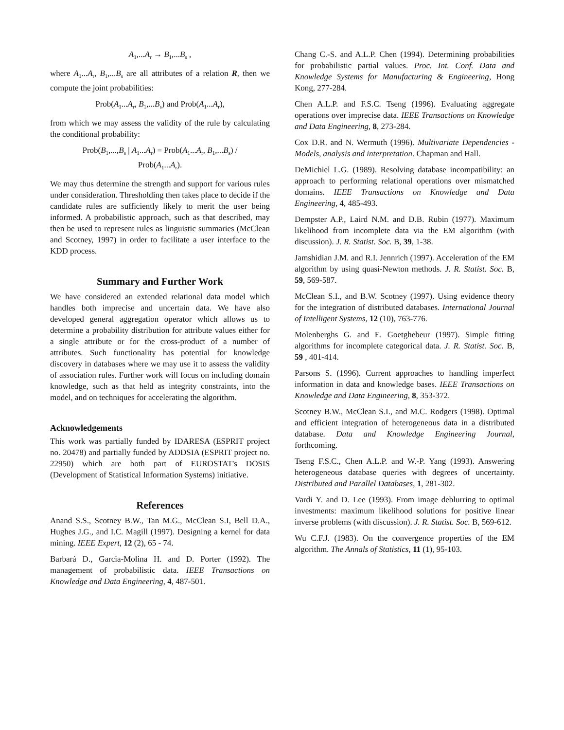A<sub>1</sub>,...A<sub>r</sub> → B<sub>1</sub>,...B<sub>s</sub> ,
where A<sub>1</sub>...A<sub>r</sub>, B<sub>1</sub>,...B<sub>s</sub> are all attributes of a relation R, then we compute the joint probabilities:
Prob(A<sub>1</sub>...A<sub>r</sub>, B<sub>1</sub>,...B<sub>s</sub>) and Prob(A<sub>1</sub>...A<sub>r</sub>),
from which we may assess the validity of the rule by calculating the conditional probability:
Prob(B<sub>1</sub>,...,B<sub>s</sub> | A<sub>1</sub>...A<sub>r</sub>) = Prob(A<sub>1</sub>...A<sub>r</sub>, B<sub>1</sub>,...B<sub>s</sub>) /
Prob(A<sub>1</sub>...A<sub>r</sub>).
We may thus determine the strength and support for various rules under consideration. Thresholding then takes place to decide if the candidate rules are sufficiently likely to merit the user being informed. A probabilistic approach, such as that described, may then be used to represent rules as linguistic summaries (McClean and Scotney, 1997) in order to facilitate a user interface to the KDD process.
Summary and Further Work
We have considered an extended relational data model which handles both imprecise and uncertain data. We have also developed general aggregation operator which allows us to determine a probability distribution for attribute values either for a single attribute or for the cross-product of a number of attributes. Such functionality has potential for knowledge discovery in databases where we may use it to assess the validity of association rules. Further work will focus on including domain knowledge, such as that held as integrity constraints, into the model, and on techniques for accelerating the algorithm.
Acknowledgements
This work was partially funded by IDARESA (ESPRIT project no. 20478) and partially funded by ADDSIA (ESPRIT project no. 22950) which are both part of EUROSTAT's DOSIS (Development of Statistical Information Systems) initiative.
References
Anand S.S., Scotney B.W., Tan M.G., McClean S.I, Bell D.A., Hughes J.G., and I.C. Magill (1997). Designing a kernel for data mining. IEEE Expert, 12 (2), 65 - 74.
Barbará D., Garcia-Molina H. and D. Porter (1992). The management of probabilistic data. IEEE Transactions on Knowledge and Data Engineering, 4, 487-501.
Chang C.-S. and A.L.P. Chen (1994). Determining probabilities for probabilistic partial values. Proc. Int. Conf. Data and Knowledge Systems for Manufacturing & Engineering, Hong Kong, 277-284.
Chen A.L.P. and F.S.C. Tseng (1996). Evaluating aggregate operations over imprecise data. IEEE Transactions on Knowledge and Data Engineering, 8, 273-284.
Cox D.R. and N. Wermuth (1996). Multivariate Dependencies - Models, analysis and interpretation. Chapman and Hall.
DeMichiel L.G. (1989). Resolving database incompatibility: an approach to performing relational operations over mismatched domains. IEEE Transactions on Knowledge and Data Engineering, 4, 485-493.
Dempster A.P., Laird N.M. and D.B. Rubin (1977). Maximum likelihood from incomplete data via the EM algorithm (with discussion). J. R. Statist. Soc. B, 39, 1-38.
Jamshidian J.M. and R.I. Jennrich (1997). Acceleration of the EM algorithm by using quasi-Newton methods. J. R. Statist. Soc. B, 59, 569-587.
McClean S.I., and B.W. Scotney (1997). Using evidence theory for the integration of distributed databases. International Journal of Intelligent Systems, 12 (10), 763-776.
Molenberghs G. and E. Goetghebeur (1997). Simple fitting algorithms for incomplete categorical data. J. R. Statist. Soc. B, 59 , 401-414.
Parsons S. (1996). Current approaches to handling imperfect information in data and knowledge bases. IEEE Transactions on Knowledge and Data Engineering, 8, 353-372.
Scotney B.W., McClean S.I., and M.C. Rodgers (1998). Optimal and efficient integration of heterogeneous data in a distributed database. Data and Knowledge Engineering Journal, forthcoming.
Tseng F.S.C., Chen A.L.P. and W.-P. Yang (1993). Answering heterogeneous database queries with degrees of uncertainty. Distributed and Parallel Databases, 1, 281-302.
Vardi Y. and D. Lee (1993). From image deblurring to optimal investments: maximum likelihood solutions for positive linear inverse problems (with discussion). J. R. Statist. Soc. B, 569-612.
Wu C.F.J. (1983). On the convergence properties of the EM algorithm. The Annals of Statistics, 11 (1), 95-103.